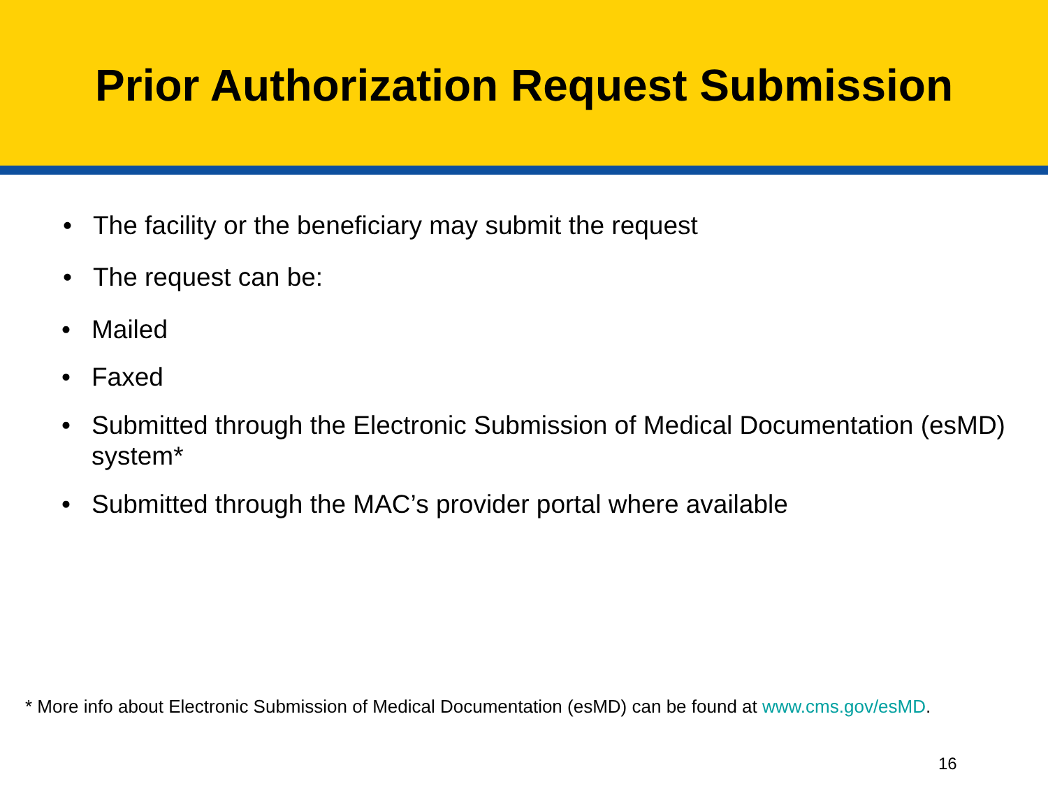Prior Authorization Request Submission
• The facility or the beneficiary may submit the request
• The request can be:
• Mailed
• Faxed
• Submitted through the Electronic Submission of Medical Documentation (esMD) system*
• Submitted through the MAC’s provider portal where available
* More info about Electronic Submission of Medical Documentation (esMD) can be found at www.cms.gov/esMD.
16